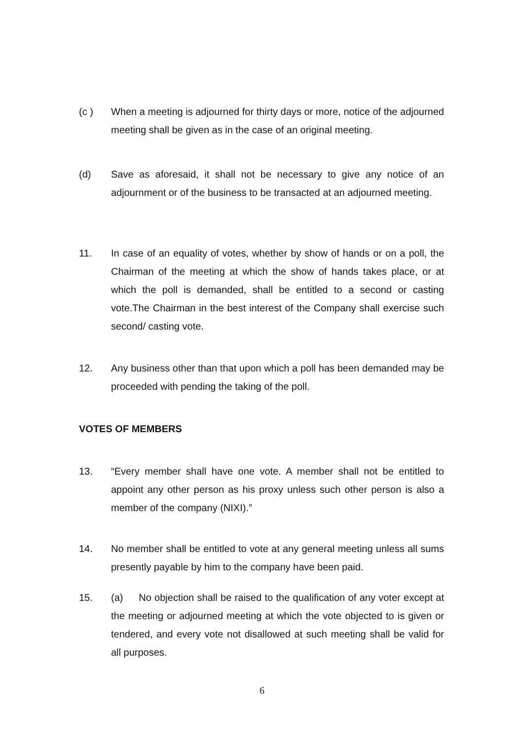(c ) When a meeting is adjourned for thirty days or more, notice of the adjourned meeting shall be given as in the case of an original meeting.
(d) Save as aforesaid, it shall not be necessary to give any notice of an adjournment or of the business to be transacted at an adjourned meeting.
11. In case of an equality of votes, whether by show of hands or on a poll, the Chairman of the meeting at which the show of hands takes place, or at which the poll is demanded, shall be entitled to a second or casting vote.The Chairman in the best interest of the Company shall exercise such second/ casting vote.
12. Any business other than that upon which a poll has been demanded may be proceeded with pending the taking of the poll.
VOTES OF MEMBERS
13. “Every member shall have one vote. A member shall not be entitled to appoint any other person as his proxy unless such other person is also a member of the company (NIXI).”
14. No member shall be entitled to vote at any general meeting unless all sums presently payable by him to the company have been paid.
15. (a) No objection shall be raised to the qualification of any voter except at the meeting or adjourned meeting at which the vote objected to is given or tendered, and every vote not disallowed at such meeting shall be valid for all purposes.
6